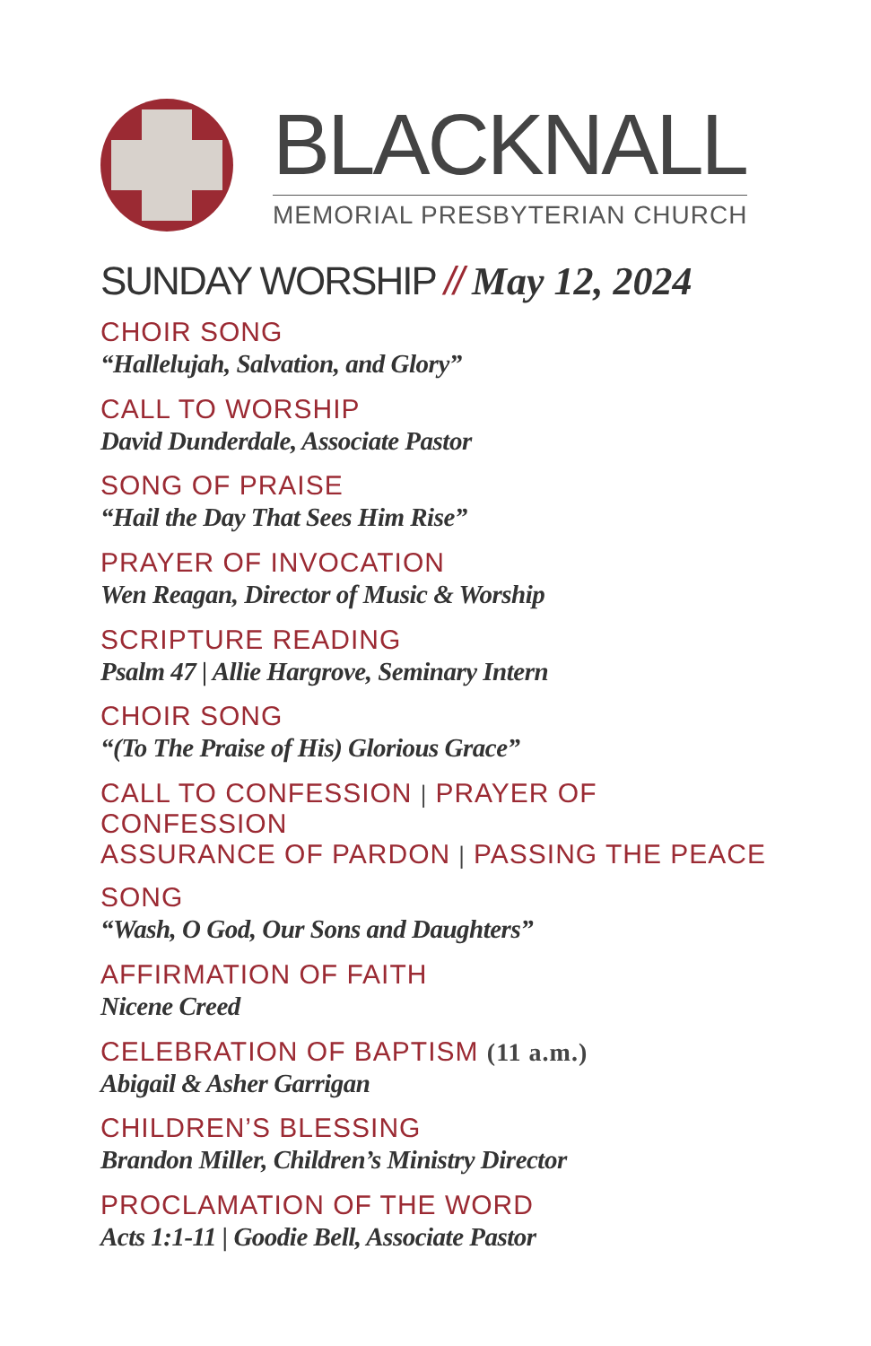BLACKNALL
MEMORIAL PRESBYTERIAN CHURCH
SUNDAY WORSHIP // May 12, 2024
CHOIR SONG
“Hallelujah, Salvation, and Glory”
CALL TO WORSHIP
David Dunderdale, Associate Pastor
SONG OF PRAISE
“Hail the Day That Sees Him Rise”
PRAYER OF INVOCATION
Wen Reagan, Director of Music & Worship
SCRIPTURE READING
Psalm 47 | Allie Hargrove, Seminary Intern
CHOIR SONG
“(To The Praise of His) Glorious Grace”
CALL TO CONFESSION | PRAYER OF CONFESSION
ASSURANCE OF PARDON | PASSING THE PEACE
SONG
“Wash, O God, Our Sons and Daughters”
AFFIRMATION OF FAITH
Nicene Creed
CELEBRATION OF BAPTISM (11 a.m.)
Abigail & Asher Garrigan
CHILDREN’S BLESSING
Brandon Miller, Children’s Ministry Director
PROCLAMATION OF THE WORD
Acts 1:1-11 | Goodie Bell, Associate Pastor